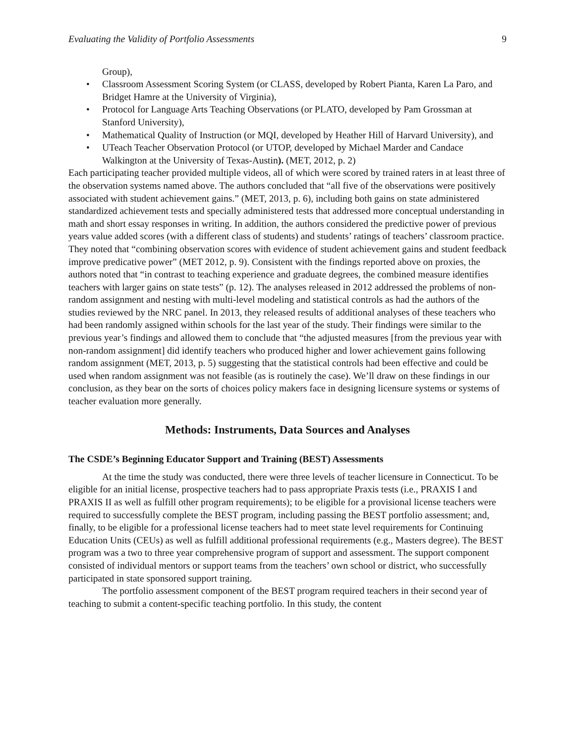Evaluating the Validity of Portfolio Assessments 9
Group),
• Classroom Assessment Scoring System (or CLASS, developed by Robert Pianta, Karen La Paro, and Bridget Hamre at the University of Virginia),
• Protocol for Language Arts Teaching Observations (or PLATO, developed by Pam Grossman at Stanford University),
• Mathematical Quality of Instruction (or MQI, developed by Heather Hill of Harvard University), and
• UTeach Teacher Observation Protocol (or UTOP, developed by Michael Marder and Candace Walkington at the University of Texas-Austin). (MET, 2012, p. 2)
Each participating teacher provided multiple videos, all of which were scored by trained raters in at least three of the observation systems named above. The authors concluded that “all five of the observations were positively associated with student achievement gains.” (MET, 2013, p. 6), including both gains on state administered standardized achievement tests and specially administered tests that addressed more conceptual understanding in math and short essay responses in writing. In addition, the authors considered the predictive power of previous years value added scores (with a different class of students) and students’ ratings of teachers’ classroom practice. They noted that “combining observation scores with evidence of student achievement gains and student feedback improve predicative power” (MET 2012, p. 9). Consistent with the findings reported above on proxies, the authors noted that “in contrast to teaching experience and graduate degrees, the combined measure identifies teachers with larger gains on state tests” (p. 12). The analyses released in 2012 addressed the problems of non-random assignment and nesting with multi-level modeling and statistical controls as had the authors of the studies reviewed by the NRC panel. In 2013, they released results of additional analyses of these teachers who had been randomly assigned within schools for the last year of the study. Their findings were similar to the previous year’s findings and allowed them to conclude that “the adjusted measures [from the previous year with non-random assignment] did identify teachers who produced higher and lower achievement gains following random assignment (MET, 2013, p. 5) suggesting that the statistical controls had been effective and could be used when random assignment was not feasible (as is routinely the case). We’ll draw on these findings in our conclusion, as they bear on the sorts of choices policy makers face in designing licensure systems or systems of teacher evaluation more generally.
Methods: Instruments, Data Sources and Analyses
The CSDE’s Beginning Educator Support and Training (BEST) Assessments
At the time the study was conducted, there were three levels of teacher licensure in Connecticut. To be eligible for an initial license, prospective teachers had to pass appropriate Praxis tests (i.e., PRAXIS I and PRAXIS II as well as fulfill other program requirements); to be eligible for a provisional license teachers were required to successfully complete the BEST program, including passing the BEST portfolio assessment; and, finally, to be eligible for a professional license teachers had to meet state level requirements for Continuing Education Units (CEUs) as well as fulfill additional professional requirements (e.g., Masters degree). The BEST program was a two to three year comprehensive program of support and assessment. The support component consisted of individual mentors or support teams from the teachers’ own school or district, who successfully participated in state sponsored support training.
The portfolio assessment component of the BEST program required teachers in their second year of teaching to submit a content-specific teaching portfolio. In this study, the content